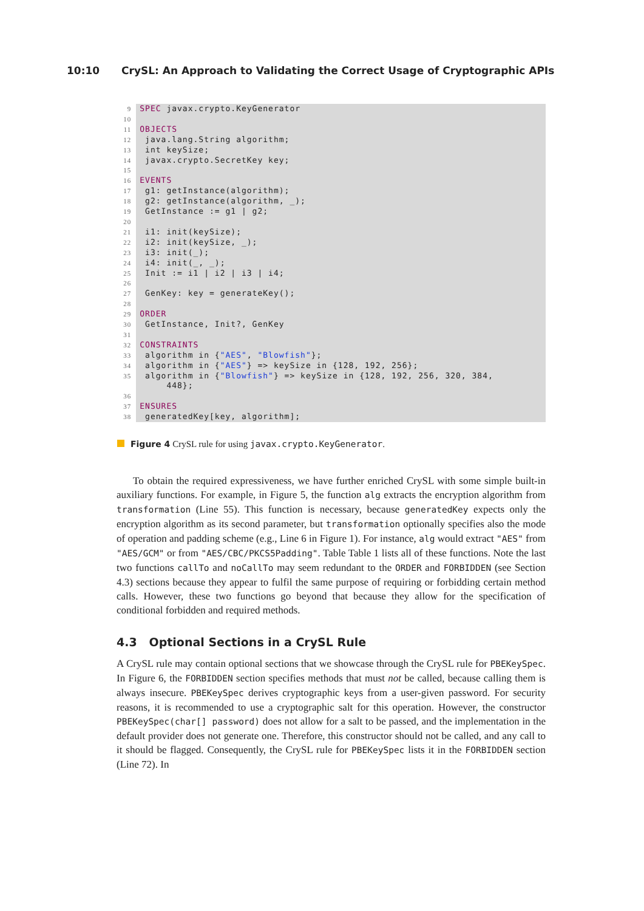10:10 CrySL: An Approach to Validating the Correct Usage of Cryptographic APIs
| 9 | SPEC javax.crypto.KeyGenerator |
| 10 | |
| 11 | OBJECTS |
| 12 | java.lang.String algorithm; |
| 13 | int keySize; |
| 14 | javax.crypto.SecretKey key; |
| 15 | |
| 16 | EVENTS |
| 17 | g1: getInstance(algorithm); |
| 18 | g2: getInstance(algorithm, _); |
| 19 | GetInstance := g1 / g2; |
| 20 | |
| 21 | i1: init(keySize); |
| 22 | i2: init(keySize, _); |
| 23 | i3: init(_); |
| 24 | i4: init(_, _); |
| 25 | Init := i1 / i2 / i3 / i4; |
| 26 | |
| 27 | GenKey: key = generateKey(); |
| 28 | |
| 29 | ORDER |
| 30 | GetInstance, Init?, GenKey |
| 31 | |
| 32 | CONSTRAINTS |
| 33 | algorithm in { "AES" , "Blowfish" }; |
| 34 | algorithm in { "AES" } => keySize in {128, 192, 256}; |
| 35 | algorithm in { "Blowfish" } => keySize in {128, 192, 256, 320, 384, 448}; |
| 36 | |
| 37 | ENSURES |
| 38 | generatedKey[key, algorithm]; |
Figure 4 CrySL rule for using javax.crypto.KeyGenerator.
To obtain the required expressiveness, we have further enriched CrySL with some simple built-in auxiliary functions. For example, in Figure 5, the function alg extracts the encryption algorithm from transformation (Line 55). This function is necessary, because generatedKey expects only the encryption algorithm as its second parameter, but transformation optionally specifies also the mode of operation and padding scheme (e.g., Line 6 in Figure 1). For instance, alg would extract "AES" from "AES/GCM" or from "AES/CBC/PKCS5Padding". Table Table 1 lists all of these functions. Note the last two functions callTo and noCallTo may seem redundant to the ORDER and FORBIDDEN (see Section 4.3) sections because they appear to fulfil the same purpose of requiring or forbidding certain method calls. However, these two functions go beyond that because they allow for the specification of conditional forbidden and required methods.
4.3 Optional Sections in a CrySL Rule
A CrySL rule may contain optional sections that we showcase through the CrySL rule for PBEKeySpec. In Figure 6, the FORBIDDEN section specifies methods that must not be called, because calling them is always insecure. PBEKeySpec derives cryptographic keys from a user-given password. For security reasons, it is recommended to use a cryptographic salt for this operation. However, the constructor PBEKeySpec(char[] password) does not allow for a salt to be passed, and the implementation in the default provider does not generate one. Therefore, this constructor should not be called, and any call to it should be flagged. Consequently, the CrySL rule for PBEKeySpec lists it in the FORBIDDEN section (Line 72). In